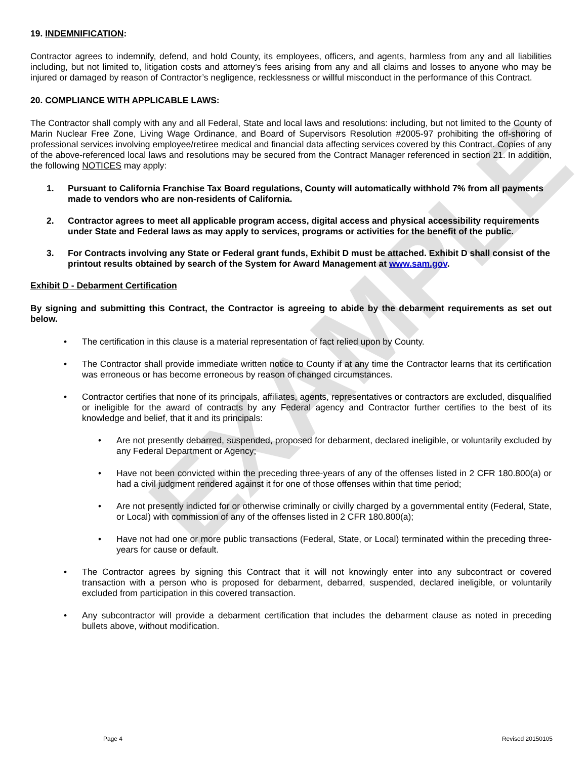EXAMPLE
19. INDEMNIFICATION:
Contractor agrees to indemnify, defend, and hold County, its employees, officers, and agents, harmless from any and all liabilities including, but not limited to, litigation costs and attorney’s fees arising from any and all claims and losses to anyone who may be injured or damaged by reason of Contractor’s negligence, recklessness or willful misconduct in the performance of this Contract.
20. COMPLIANCE WITH APPLICABLE LAWS:
The Contractor shall comply with any and all Federal, State and local laws and resolutions: including, but not limited to the County of Marin Nuclear Free Zone, Living Wage Ordinance, and Board of Supervisors Resolution #2005-97 prohibiting the off-shoring of professional services involving employee/retiree medical and financial data affecting services covered by this Contract. Copies of any of the above-referenced local laws and resolutions may be secured from the Contract Manager referenced in section 21. In addition, the following NOTICES may apply:
1. Pursuant to California Franchise Tax Board regulations, County will automatically withhold 7% from all payments made to vendors who are non-residents of California.
2. Contractor agrees to meet all applicable program access, digital access and physical accessibility requirements under State and Federal laws as may apply to services, programs or activities for the benefit of the public.
3. For Contracts involving any State or Federal grant funds, Exhibit D must be attached. Exhibit D shall consist of the printout results obtained by search of the System for Award Management at www.sam.gov.
Exhibit D - Debarment Certification
By signing and submitting this Contract, the Contractor is agreeing to abide by the debarment requirements as set out below.
• The certification in this clause is a material representation of fact relied upon by County.
• The Contractor shall provide immediate written notice to County if at any time the Contractor learns that its certification was erroneous or has become erroneous by reason of changed circumstances.
• Contractor certifies that none of its principals, affiliates, agents, representatives or contractors are excluded, disqualified or ineligible for the award of contracts by any Federal agency and Contractor further certifies to the best of its knowledge and belief, that it and its principals:
• Are not presently debarred, suspended, proposed for debarment, declared ineligible, or voluntarily excluded by any Federal Department or Agency;
• Have not been convicted within the preceding three-years of any of the offenses listed in 2 CFR 180.800(a) or had a civil judgment rendered against it for one of those offenses within that time period;
• Are not presently indicted for or otherwise criminally or civilly charged by a governmental entity (Federal, State, or Local) with commission of any of the offenses listed in 2 CFR 180.800(a);
• Have not had one or more public transactions (Federal, State, or Local) terminated within the preceding three-years for cause or default.
• The Contractor agrees by signing this Contract that it will not knowingly enter into any subcontract or covered transaction with a person who is proposed for debarment, debarred, suspended, declared ineligible, or voluntarily excluded from participation in this covered transaction.
• Any subcontractor will provide a debarment certification that includes the debarment clause as noted in preceding bullets above, without modification.
Page 4 Revised 20150105